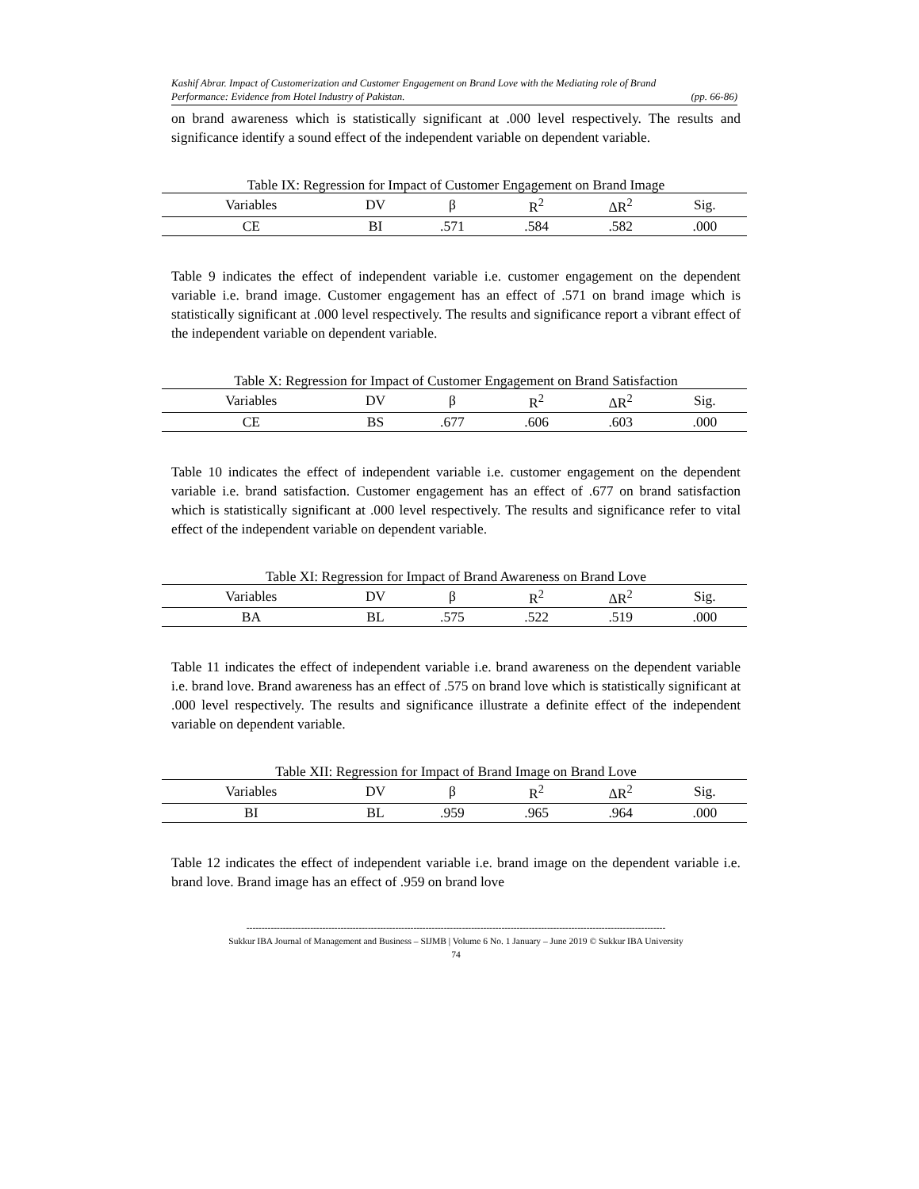Kashif Abrar. Impact of Customerization and Customer Engagement on Brand Love with the Mediating role of Brand
Performance: Evidence from Hotel Industry of Pakistan. (pp. 66-86)
on brand awareness which is statistically significant at .000 level respectively. The results and significance identify a sound effect of the independent variable on dependent variable.
Table IX: Regression for Impact of Customer Engagement on Brand Image
| Variables | DV | β | R<sup>2</sup> | ΔR<sup>2</sup> | Sig. |
| --- | --- | --- | --- | --- | --- |
| CE | BI | .571 | .584 | .582 | .000 |
Table 9 indicates the effect of independent variable i.e. customer engagement on the dependent variable i.e. brand image. Customer engagement has an effect of .571 on brand image which is statistically significant at .000 level respectively. The results and significance report a vibrant effect of the independent variable on dependent variable.
Table X: Regression for Impact of Customer Engagement on Brand Satisfaction
| Variables | DV | β | R<sup>2</sup> | ΔR<sup>2</sup> | Sig. |
| --- | --- | --- | --- | --- | --- |
| CE | BS | .677 | .606 | .603 | .000 |
Table 10 indicates the effect of independent variable i.e. customer engagement on the dependent variable i.e. brand satisfaction. Customer engagement has an effect of .677 on brand satisfaction which is statistically significant at .000 level respectively. The results and significance refer to vital effect of the independent variable on dependent variable.
Table XI: Regression for Impact of Brand Awareness on Brand Love
| Variables | DV | β | R<sup>2</sup> | ΔR<sup>2</sup> | Sig. |
| --- | --- | --- | --- | --- | --- |
| BA | BL | .575 | .522 | .519 | .000 |
Table 11 indicates the effect of independent variable i.e. brand awareness on the dependent variable i.e. brand love. Brand awareness has an effect of .575 on brand love which is statistically significant at .000 level respectively. The results and significance illustrate a definite effect of the independent variable on dependent variable.
Table XII: Regression for Impact of Brand Image on Brand Love
| Variables | DV | β | R<sup>2</sup> | ΔR<sup>2</sup> | Sig. |
| --- | --- | --- | --- | --- | --- |
| BI | BL | .959 | .965 | .964 | .000 |
Table 12 indicates the effect of independent variable i.e. brand image on the dependent variable i.e. brand love. Brand image has an effect of .959 on brand love
------------------------------------------------------------------------------------------------------------------------------------------
Sukkur IBA Journal of Management and Business – SIJMB | Volume 6 No. 1 January – June 2019 © Sukkur IBA University
74